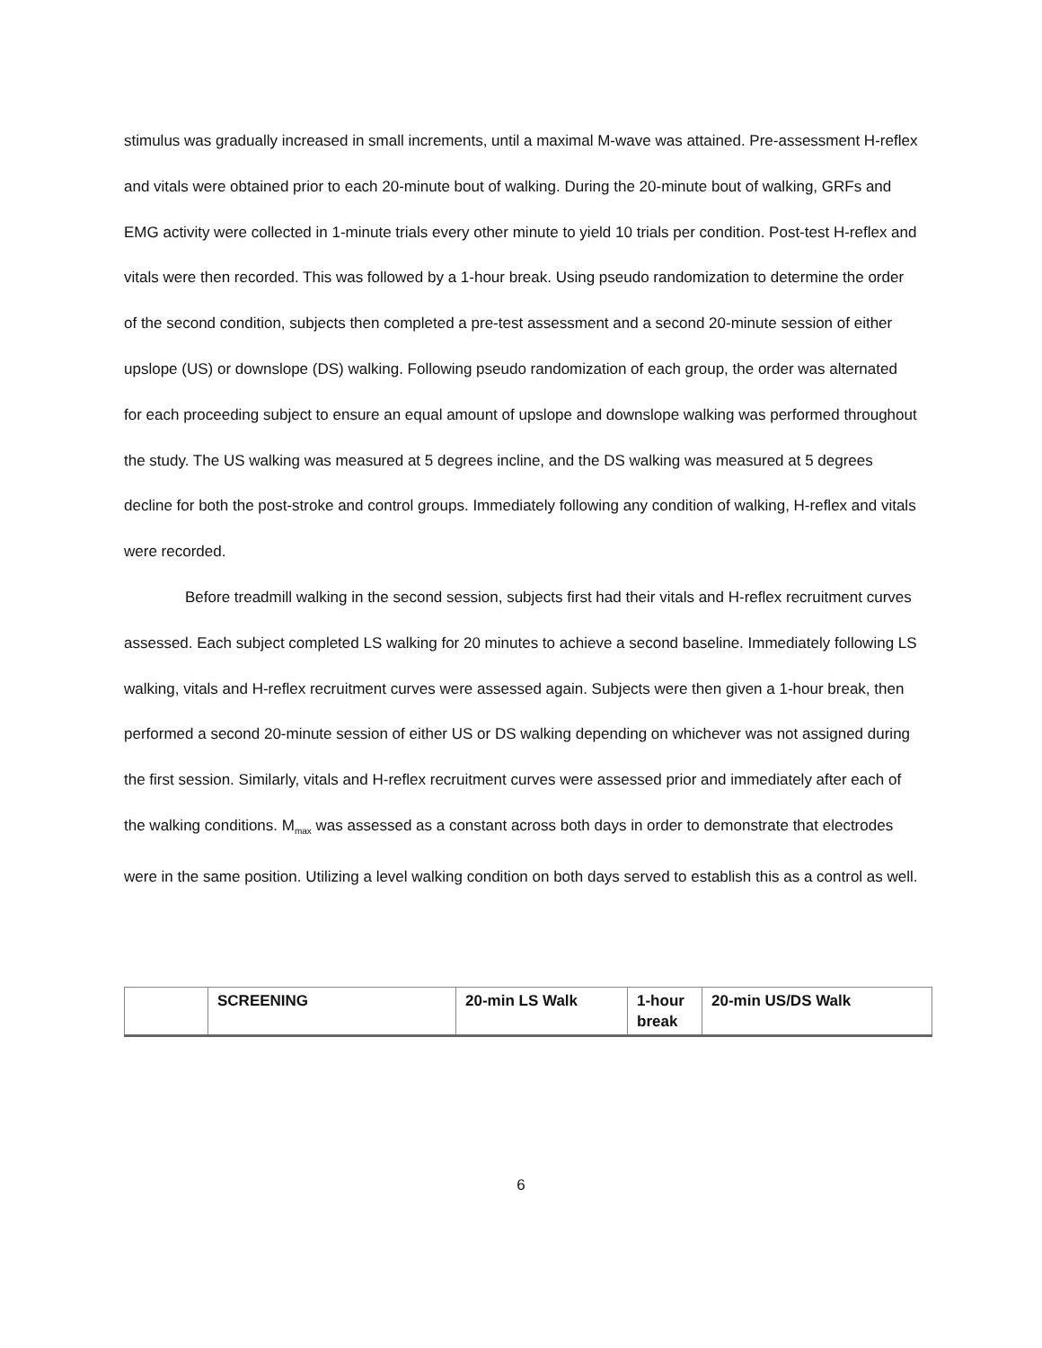stimulus was gradually increased in small increments, until a maximal M-wave was attained. Pre-assessment H-reflex and vitals were obtained prior to each 20-minute bout of walking. During the 20-minute bout of walking, GRFs and EMG activity were collected in 1-minute trials every other minute to yield 10 trials per condition. Post-test H-reflex and vitals were then recorded. This was followed by a 1-hour break. Using pseudo randomization to determine the order of the second condition, subjects then completed a pre-test assessment and a second 20-minute session of either upslope (US) or downslope (DS) walking. Following pseudo randomization of each group, the order was alternated for each proceeding subject to ensure an equal amount of upslope and downslope walking was performed throughout the study. The US walking was measured at 5 degrees incline, and the DS walking was measured at 5 degrees decline for both the post-stroke and control groups. Immediately following any condition of walking, H-reflex and vitals were recorded.
Before treadmill walking in the second session, subjects first had their vitals and H-reflex recruitment curves assessed. Each subject completed LS walking for 20 minutes to achieve a second baseline. Immediately following LS walking, vitals and H-reflex recruitment curves were assessed again. Subjects were then given a 1-hour break, then performed a second 20-minute session of either US or DS walking depending on whichever was not assigned during the first session. Similarly, vitals and H-reflex recruitment curves were assessed prior and immediately after each of the walking conditions. M<sub>max</sub> was assessed as a constant across both days in order to demonstrate that electrodes were in the same position. Utilizing a level walking condition on both days served to establish this as a control as well.
| | SCREENING | 20-min LS Walk | 1-hour break | 20-min US/DS Walk |
6